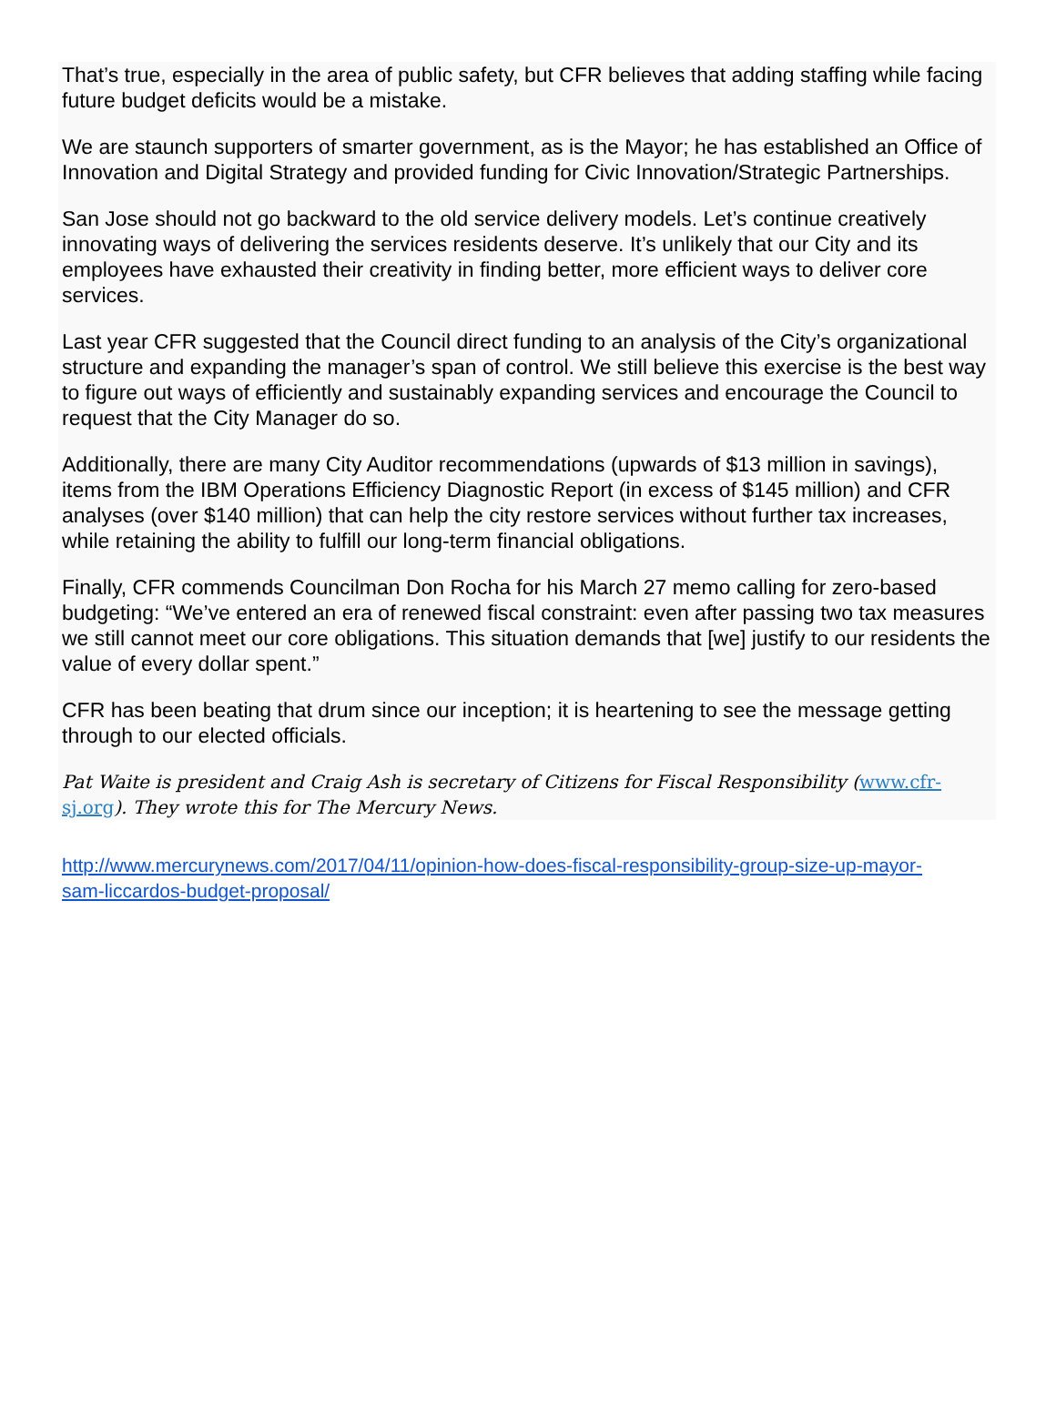That’s true, especially in the area of public safety, but CFR believes that adding staffing while facing future budget deficits would be a mistake.
We are staunch supporters of smarter government, as is the Mayor; he has established an Office of Innovation and Digital Strategy and provided funding for Civic Innovation/Strategic Partnerships.
San Jose should not go backward to the old service delivery models. Let’s continue creatively innovating ways of delivering the services residents deserve. It’s unlikely that our City and its employees have exhausted their creativity in finding better, more efficient ways to deliver core services.
Last year CFR suggested that the Council direct funding to an analysis of the City’s organizational structure and expanding the manager’s span of control. We still believe this exercise is the best way to figure out ways of efficiently and sustainably expanding services and encourage the Council to request that the City Manager do so.
Additionally, there are many City Auditor recommendations (upwards of $13 million in savings), items from the IBM Operations Efficiency Diagnostic Report (in excess of $145 million) and CFR analyses (over $140 million) that can help the city restore services without further tax increases, while retaining the ability to fulfill our long-term financial obligations.
Finally, CFR commends Councilman Don Rocha for his March 27 memo calling for zero-based budgeting: “We’ve entered an era of renewed fiscal constraint: even after passing two tax measures we still cannot meet our core obligations. This situation demands that [we] justify to our residents the value of every dollar spent.”
CFR has been beating that drum since our inception; it is heartening to see the message getting through to our elected officials.
Pat Waite is president and Craig Ash is secretary of Citizens for Fiscal Responsibility (www.cfr-sj.org). They wrote this for The Mercury News.
http://www.mercurynews.com/2017/04/11/opinion-how-does-fiscal-responsibility-group-size-up-mayor-sam-liccardos-budget-proposal/